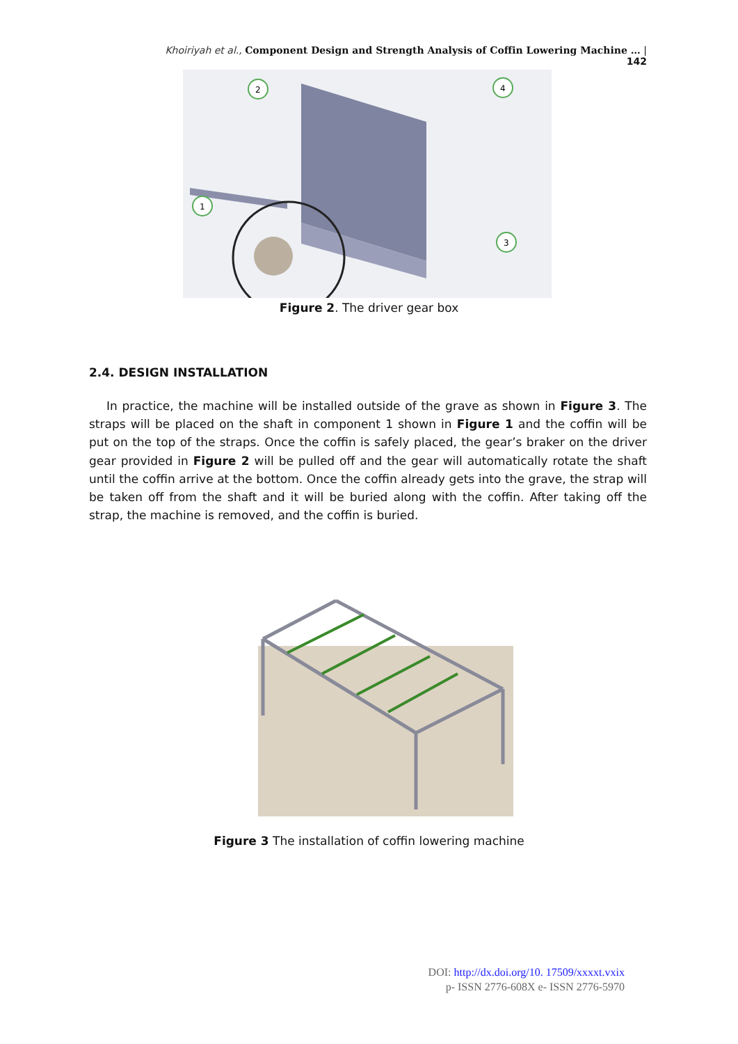Khoiriyah et al., Component Design and Strength Analysis of Coffin Lowering Machine … | 142
2
4
1
3
Figure 2. The driver gear box
2.4. DESIGN INSTALLATION
In practice, the machine will be installed outside of the grave as shown in Figure 3. The straps will be placed on the shaft in component 1 shown in Figure 1 and the coffin will be put on the top of the straps. Once the coffin is safely placed, the gear’s braker on the driver gear provided in Figure 2 will be pulled off and the gear will automatically rotate the shaft until the coffin arrive at the bottom. Once the coffin already gets into the grave, the strap will be taken off from the shaft and it will be buried along with the coffin. After taking off the strap, the machine is removed, and the coffin is buried.
Figure 3 The installation of coffin lowering machine
DOI: http://dx.doi.org/10. 17509/xxxxt.vxix
p- ISSN 2776-608X e- ISSN 2776-5970